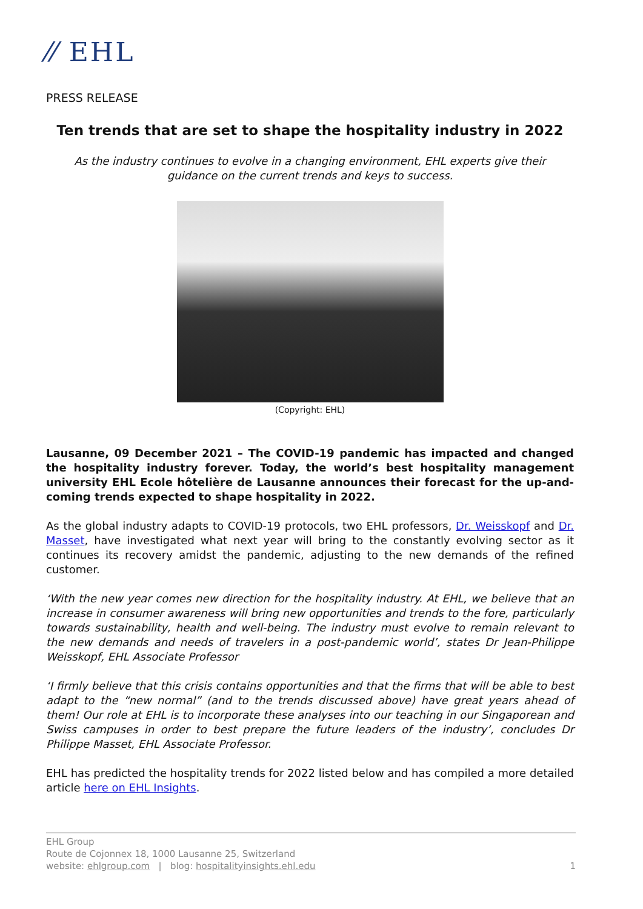⁄⁄ EHL
PRESS RELEASE
Ten trends that are set to shape the hospitality industry in 2022
As the industry continues to evolve in a changing environment, EHL experts give their guidance on the current trends and keys to success.
(Copyright: EHL)
Lausanne, 09 December 2021 – The COVID-19 pandemic has impacted and changed the hospitality industry forever. Today, the world’s best hospitality management university EHL Ecole hôtelière de Lausanne announces their forecast for the up-and-coming trends expected to shape hospitality in 2022.
As the global industry adapts to COVID-19 protocols, two EHL professors, Dr. Weisskopf and Dr. Masset, have investigated what next year will bring to the constantly evolving sector as it continues its recovery amidst the pandemic, adjusting to the new demands of the refined customer.
‘With the new year comes new direction for the hospitality industry. At EHL, we believe that an increase in consumer awareness will bring new opportunities and trends to the fore, particularly towards sustainability, health and well-being. The industry must evolve to remain relevant to the new demands and needs of travelers in a post-pandemic world’, states Dr Jean-Philippe Weisskopf, EHL Associate Professor
‘I firmly believe that this crisis contains opportunities and that the firms that will be able to best adapt to the “new normal” (and to the trends discussed above) have great years ahead of them! Our role at EHL is to incorporate these analyses into our teaching in our Singaporean and Swiss campuses in order to best prepare the future leaders of the industry’, concludes Dr Philippe Masset, EHL Associate Professor.
EHL has predicted the hospitality trends for 2022 listed below and has compiled a more detailed article here on EHL Insights.
EHL Group
Route de Cojonnex 18, 1000 Lausanne 25, Switzerland
website: ehlgroup.com | blog: hospitalityinsights.ehl.edu
1